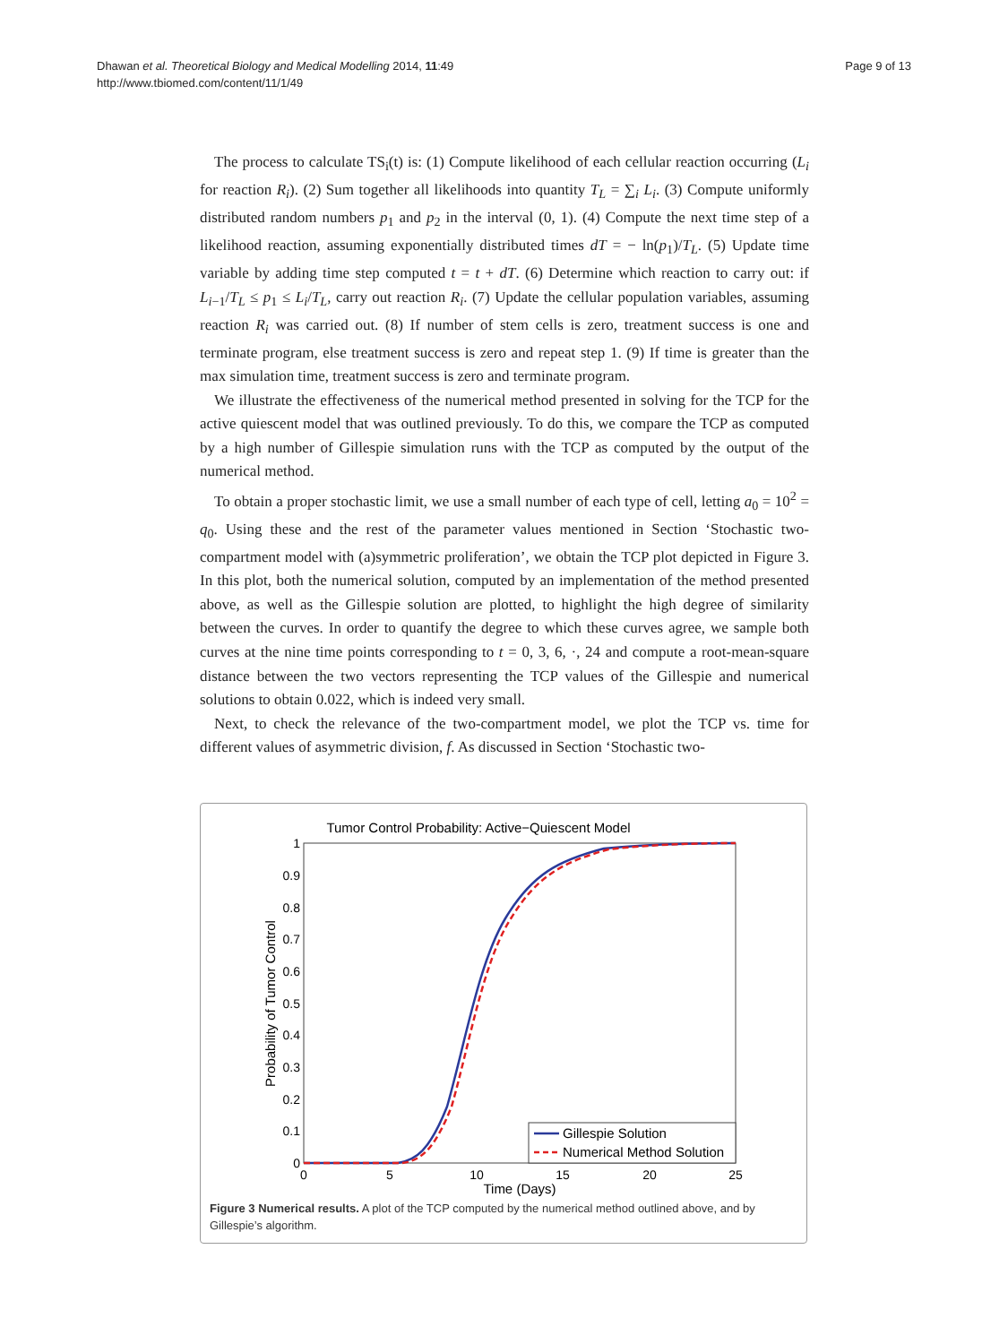Dhawan et al. Theoretical Biology and Medical Modelling 2014, 11:49
http://www.tbiomed.com/content/11/1/49
Page 9 of 13
The process to calculate TS<sub>i</sub>(t) is: (1) Compute likelihood of each cellular reaction occurring (L<sub>i</sub> for reaction R<sub>i</sub>). (2) Sum together all likelihoods into quantity T<sub>L</sub> = ∑<sub>i</sub> L<sub>i</sub>. (3) Compute uniformly distributed random numbers p<sub>1</sub> and p<sub>2</sub> in the interval (0, 1). (4) Compute the next time step of a likelihood reaction, assuming exponentially distributed times dT = − ln(p<sub>1</sub>)/T<sub>L</sub>. (5) Update time variable by adding time step computed t = t + dT. (6) Determine which reaction to carry out: if L<sub>i−1</sub>/T<sub>L</sub> ≤ p<sub>1</sub> ≤ L<sub>i</sub>/T<sub>L</sub>, carry out reaction R<sub>i</sub>. (7) Update the cellular population variables, assuming reaction R<sub>i</sub> was carried out. (8) If number of stem cells is zero, treatment success is one and terminate program, else treatment success is zero and repeat step 1. (9) If time is greater than the max simulation time, treatment success is zero and terminate program.
We illustrate the effectiveness of the numerical method presented in solving for the TCP for the active quiescent model that was outlined previously. To do this, we compare the TCP as computed by a high number of Gillespie simulation runs with the TCP as computed by the output of the numerical method.
To obtain a proper stochastic limit, we use a small number of each type of cell, letting a<sub>0</sub> = 10<sup>2</sup> = q<sub>0</sub>. Using these and the rest of the parameter values mentioned in Section ‘Stochastic two-compartment model with (a)symmetric proliferation’, we obtain the TCP plot depicted in Figure 3. In this plot, both the numerical solution, computed by an implementation of the method presented above, as well as the Gillespie solution are plotted, to highlight the high degree of similarity between the curves. In order to quantify the degree to which these curves agree, we sample both curves at the nine time points corresponding to t = 0, 3, 6, ·, 24 and compute a root-mean-square distance between the two vectors representing the TCP values of the Gillespie and numerical solutions to obtain 0.022, which is indeed very small.
Next, to check the relevance of the two-compartment model, we plot the TCP vs. time for different values of asymmetric division, f. As discussed in Section ‘Stochastic two-
Tumor Control Probability: Active−Quiescent Model
0
0.1
0.2
0.3
0.4
0.5
0.6
0.7
0.8
0.9
1
0
5
10
15
20
25
Time (Days)
Probability of Tumor Control
Gillespie Solution
Numerical Method Solution
Figure 3 Numerical results. A plot of the TCP computed by the numerical method outlined above, and by Gillespie’s algorithm.